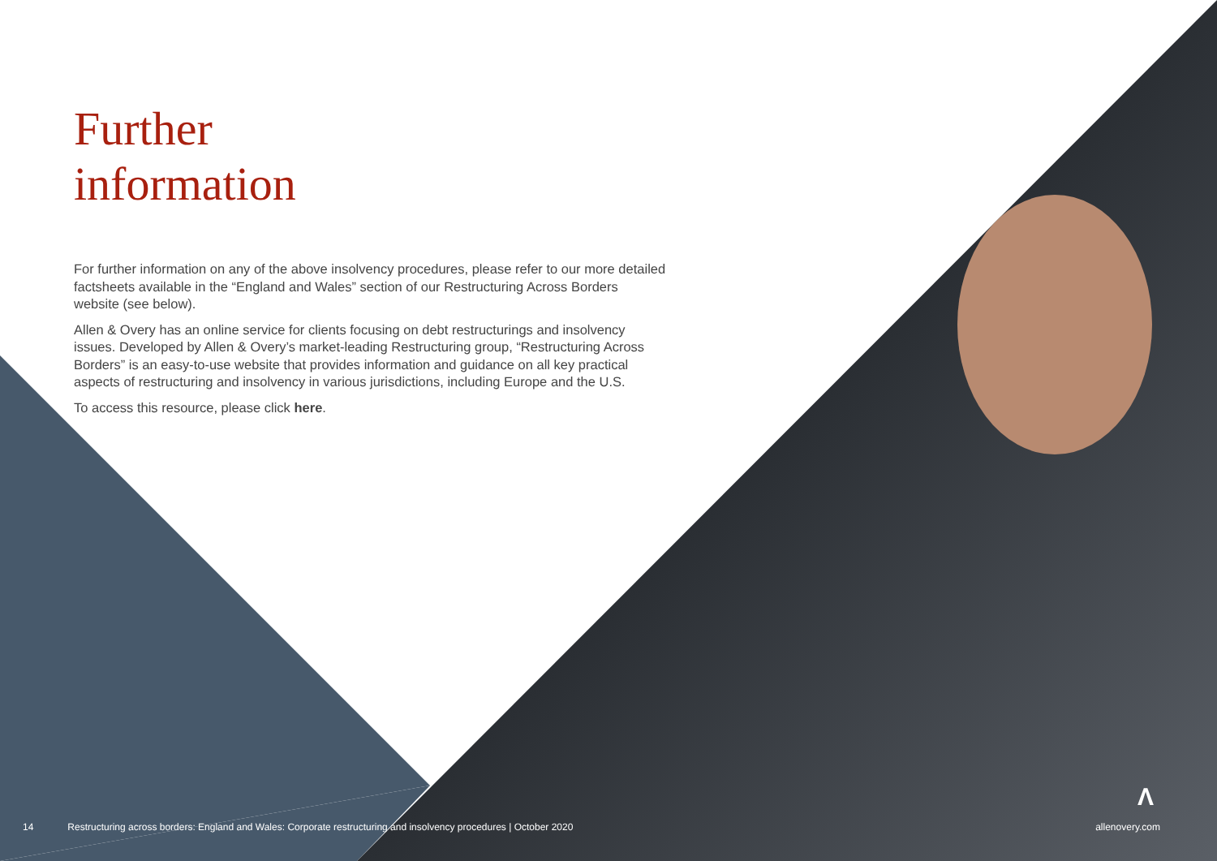Further
information
For further information on any of the above insolvency procedures, please refer to our more detailed factsheets available in the “England and Wales” section of our Restructuring Across Borders website (see below).
Allen & Overy has an online service for clients focusing on debt restructurings and insolvency issues. Developed by Allen & Overy’s market-leading Restructuring group, “Restructuring Across Borders” is an easy-to-use website that provides information and guidance on all key practical aspects of restructuring and insolvency in various jurisdictions, including Europe and the U.S.
To access this resource, please click here.
Λ
14 Restructuring across borders: England and Wales: Corporate restructuring and insolvency procedures | October 2020 allenovery.com